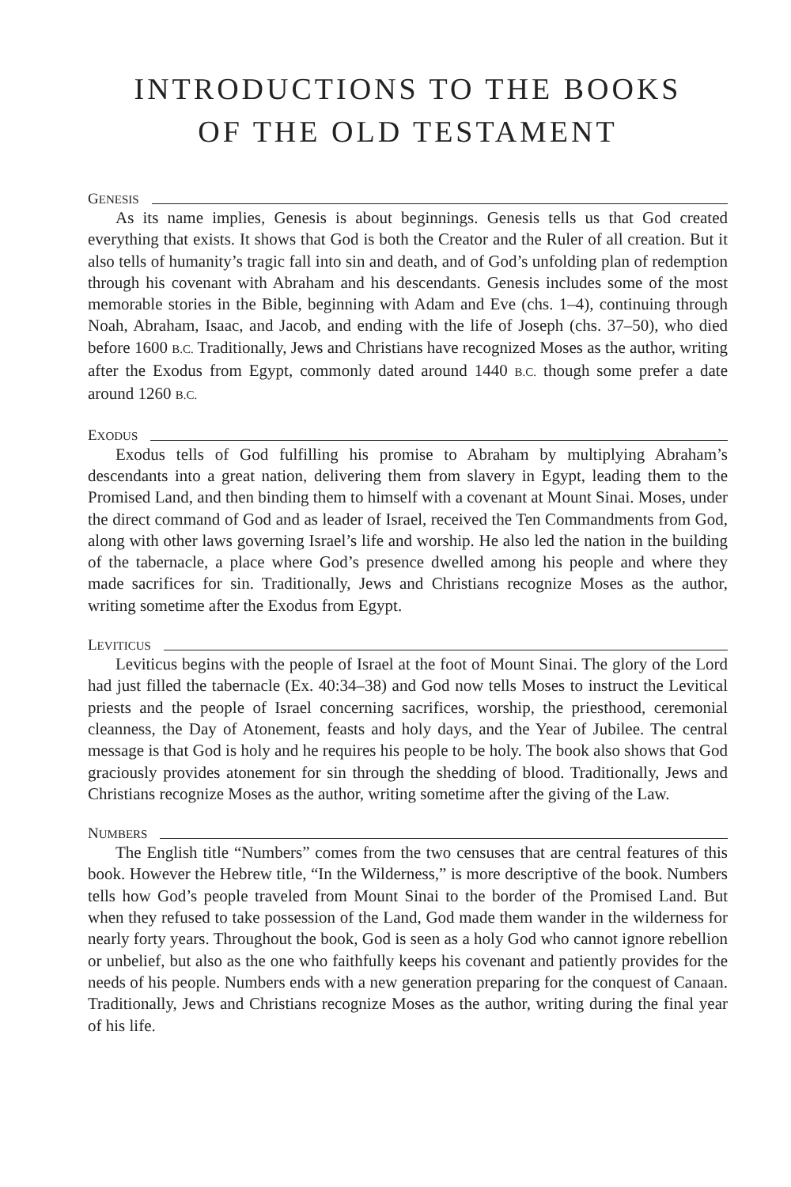INTRODUCTIONS TO THE BOOKS
OF THE OLD TESTAMENT
GENESIS
As its name implies, Genesis is about beginnings. Genesis tells us that God created everything that exists. It shows that God is both the Creator and the Ruler of all creation. But it also tells of humanity’s tragic fall into sin and death, and of God’s unfolding plan of redemption through his covenant with Abraham and his descendants. Genesis includes some of the most memorable stories in the Bible, beginning with Adam and Eve (chs. 1–4), continuing through Noah, Abraham, Isaac, and Jacob, and ending with the life of Joseph (chs. 37–50), who died before 1600 B.C. Traditionally, Jews and Christians have recognized Moses as the author, writing after the Exodus from Egypt, commonly dated around 1440 B.C. though some prefer a date around 1260 B.C.
EXODUS
Exodus tells of God fulfilling his promise to Abraham by multiplying Abraham’s descendants into a great nation, delivering them from slavery in Egypt, leading them to the Promised Land, and then binding them to himself with a covenant at Mount Sinai. Moses, under the direct command of God and as leader of Israel, received the Ten Commandments from God, along with other laws governing Israel’s life and worship. He also led the nation in the building of the tabernacle, a place where God’s presence dwelled among his people and where they made sacrifices for sin. Traditionally, Jews and Christians recognize Moses as the author, writing sometime after the Exodus from Egypt.
LEVITICUS
Leviticus begins with the people of Israel at the foot of Mount Sinai. The glory of the Lord had just filled the tabernacle (Ex. 40:34–38) and God now tells Moses to instruct the Levitical priests and the people of Israel concerning sacrifices, worship, the priesthood, ceremonial cleanness, the Day of Atonement, feasts and holy days, and the Year of Jubilee. The central message is that God is holy and he requires his people to be holy. The book also shows that God graciously provides atonement for sin through the shedding of blood. Traditionally, Jews and Christians recognize Moses as the author, writing sometime after the giving of the Law.
NUMBERS
The English title “Numbers” comes from the two censuses that are central features of this book. However the Hebrew title, “In the Wilderness,” is more descriptive of the book. Numbers tells how God’s people traveled from Mount Sinai to the border of the Promised Land. But when they refused to take possession of the Land, God made them wander in the wilderness for nearly forty years. Throughout the book, God is seen as a holy God who cannot ignore rebellion or unbelief, but also as the one who faithfully keeps his covenant and patiently provides for the needs of his people. Numbers ends with a new generation preparing for the conquest of Canaan. Traditionally, Jews and Christians recognize Moses as the author, writing during the final year of his life.